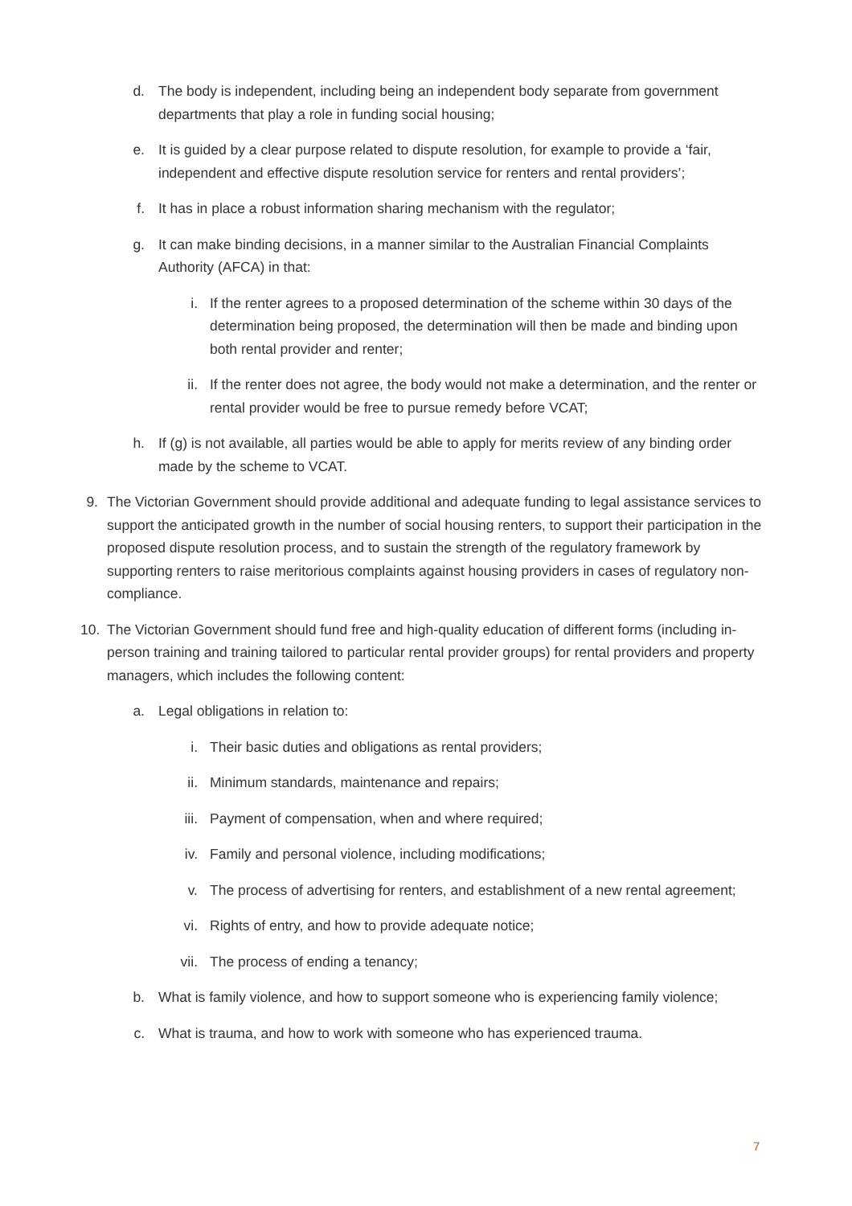d. The body is independent, including being an independent body separate from government departments that play a role in funding social housing;
e. It is guided by a clear purpose related to dispute resolution, for example to provide a ‘fair, independent and effective dispute resolution service for renters and rental providers’;
f. It has in place a robust information sharing mechanism with the regulator;
g. It can make binding decisions, in a manner similar to the Australian Financial Complaints Authority (AFCA) in that:
i. If the renter agrees to a proposed determination of the scheme within 30 days of the determination being proposed, the determination will then be made and binding upon both rental provider and renter;
ii. If the renter does not agree, the body would not make a determination, and the renter or rental provider would be free to pursue remedy before VCAT;
h. If (g) is not available, all parties would be able to apply for merits review of any binding order made by the scheme to VCAT.
9. The Victorian Government should provide additional and adequate funding to legal assistance services to support the anticipated growth in the number of social housing renters, to support their participation in the proposed dispute resolution process, and to sustain the strength of the regulatory framework by supporting renters to raise meritorious complaints against housing providers in cases of regulatory non-compliance.
10. The Victorian Government should fund free and high-quality education of different forms (including in-person training and training tailored to particular rental provider groups) for rental providers and property managers, which includes the following content:
a. Legal obligations in relation to:
i. Their basic duties and obligations as rental providers;
ii. Minimum standards, maintenance and repairs;
iii. Payment of compensation, when and where required;
iv. Family and personal violence, including modifications;
v. The process of advertising for renters, and establishment of a new rental agreement;
vi. Rights of entry, and how to provide adequate notice;
vii. The process of ending a tenancy;
b. What is family violence, and how to support someone who is experiencing family violence;
c. What is trauma, and how to work with someone who has experienced trauma.
7